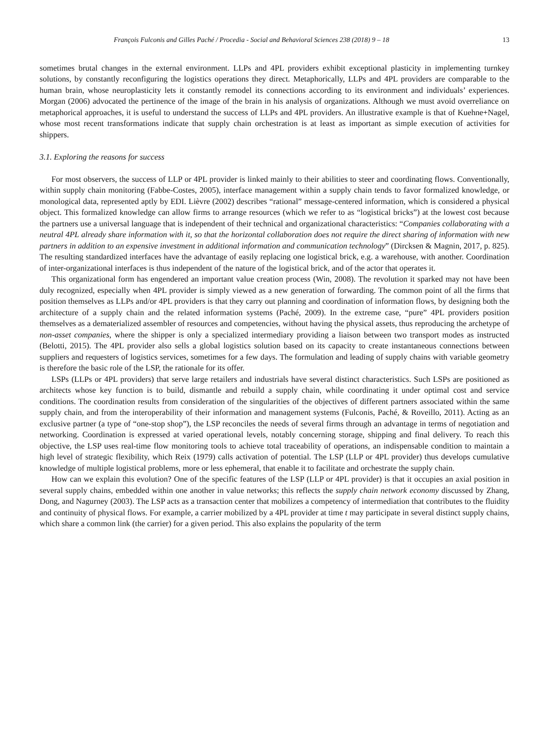François Fulconis and Gilles Paché / Procedia - Social and Behavioral Sciences 238 (2018) 9 – 18 13
sometimes brutal changes in the external environment. LLPs and 4PL providers exhibit exceptional plasticity in implementing turnkey solutions, by constantly reconfiguring the logistics operations they direct. Metaphorically, LLPs and 4PL providers are comparable to the human brain, whose neuroplasticity lets it constantly remodel its connections according to its environment and individuals’ experiences. Morgan (2006) advocated the pertinence of the image of the brain in his analysis of organizations. Although we must avoid overreliance on metaphorical approaches, it is useful to understand the success of LLPs and 4PL providers. An illustrative example is that of Kuehne+Nagel, whose most recent transformations indicate that supply chain orchestration is at least as important as simple execution of activities for shippers.
3.1. Exploring the reasons for success
For most observers, the success of LLP or 4PL provider is linked mainly to their abilities to steer and coordinating flows. Conventionally, within supply chain monitoring (Fabbe-Costes, 2005), interface management within a supply chain tends to favor formalized knowledge, or monological data, represented aptly by EDI. Lièvre (2002) describes “rational” message-centered information, which is considered a physical object. This formalized knowledge can allow firms to arrange resources (which we refer to as “logistical bricks”) at the lowest cost because the partners use a universal language that is independent of their technical and organizational characteristics: “Companies collaborating with a neutral 4PL already share information with it, so that the horizontal collaboration does not require the direct sharing of information with new partners in addition to an expensive investment in additional information and communication technology” (Dircksen & Magnin, 2017, p. 825). The resulting standardized interfaces have the advantage of easily replacing one logistical brick, e.g. a warehouse, with another. Coordination of inter-organizational interfaces is thus independent of the nature of the logistical brick, and of the actor that operates it.
This organizational form has engendered an important value creation process (Win, 2008). The revolution it sparked may not have been duly recognized, especially when 4PL provider is simply viewed as a new generation of forwarding. The common point of all the firms that position themselves as LLPs and/or 4PL providers is that they carry out planning and coordination of information flows, by designing both the architecture of a supply chain and the related information systems (Paché, 2009). In the extreme case, “pure” 4PL providers position themselves as a dematerialized assembler of resources and competencies, without having the physical assets, thus reproducing the archetype of non-asset companies, where the shipper is only a specialized intermediary providing a liaison between two transport modes as instructed (Belotti, 2015). The 4PL provider also sells a global logistics solution based on its capacity to create instantaneous connections between suppliers and requesters of logistics services, sometimes for a few days. The formulation and leading of supply chains with variable geometry is therefore the basic role of the LSP, the rationale for its offer.
LSPs (LLPs or 4PL providers) that serve large retailers and industrials have several distinct characteristics. Such LSPs are positioned as architects whose key function is to build, dismantle and rebuild a supply chain, while coordinating it under optimal cost and service conditions. The coordination results from consideration of the singularities of the objectives of different partners associated within the same supply chain, and from the interoperability of their information and management systems (Fulconis, Paché, & Roveillo, 2011). Acting as an exclusive partner (a type of “one-stop shop”), the LSP reconciles the needs of several firms through an advantage in terms of negotiation and networking. Coordination is expressed at varied operational levels, notably concerning storage, shipping and final delivery. To reach this objective, the LSP uses real-time flow monitoring tools to achieve total traceability of operations, an indispensable condition to maintain a high level of strategic flexibility, which Reix (1979) calls activation of potential. The LSP (LLP or 4PL provider) thus develops cumulative knowledge of multiple logistical problems, more or less ephemeral, that enable it to facilitate and orchestrate the supply chain.
How can we explain this evolution? One of the specific features of the LSP (LLP or 4PL provider) is that it occupies an axial position in several supply chains, embedded within one another in value networks; this reflects the supply chain network economy discussed by Zhang, Dong, and Nagurney (2003). The LSP acts as a transaction center that mobilizes a competency of intermediation that contributes to the fluidity and continuity of physical flows. For example, a carrier mobilized by a 4PL provider at time t may participate in several distinct supply chains, which share a common link (the carrier) for a given period. This also explains the popularity of the term